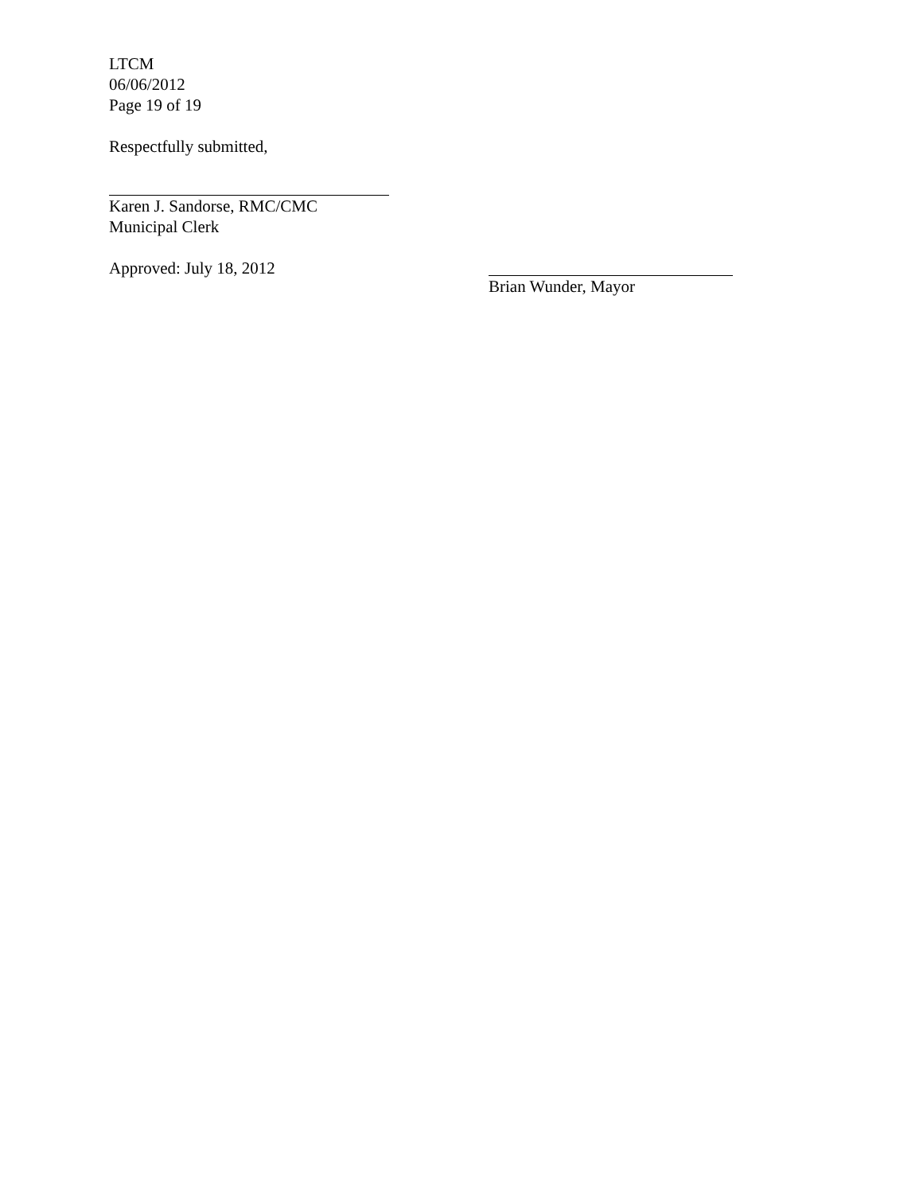LTCM
06/06/2012
Page 19 of 19
Respectfully submitted,
Karen J. Sandorse, RMC/CMC
Municipal Clerk
Approved: July 18, 2012 Brian Wunder, Mayor